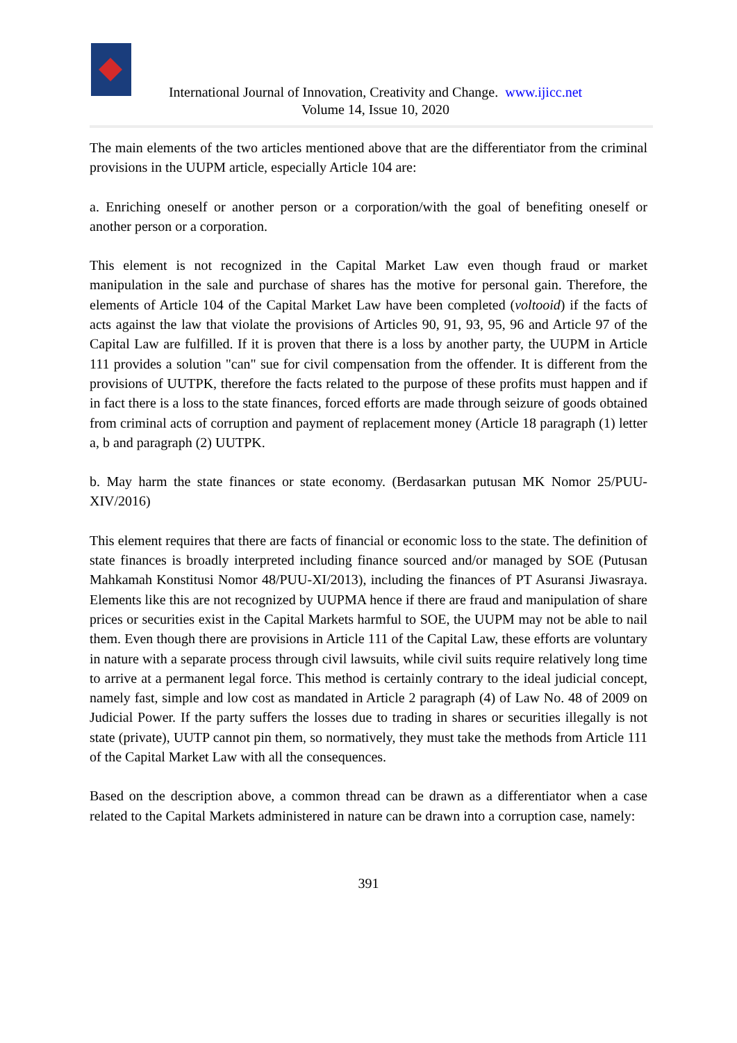International Journal of Innovation, Creativity and Change. www.ijicc.net
Volume 14, Issue 10, 2020
The main elements of the two articles mentioned above that are the differentiator from the criminal provisions in the UUPM article, especially Article 104 are:
a. Enriching oneself or another person or a corporation/with the goal of benefiting oneself or another person or a corporation.
This element is not recognized in the Capital Market Law even though fraud or market manipulation in the sale and purchase of shares has the motive for personal gain. Therefore, the elements of Article 104 of the Capital Market Law have been completed (voltooid) if the facts of acts against the law that violate the provisions of Articles 90, 91, 93, 95, 96 and Article 97 of the Capital Law are fulfilled. If it is proven that there is a loss by another party, the UUPM in Article 111 provides a solution "can" sue for civil compensation from the offender. It is different from the provisions of UUTPK, therefore the facts related to the purpose of these profits must happen and if in fact there is a loss to the state finances, forced efforts are made through seizure of goods obtained from criminal acts of corruption and payment of replacement money (Article 18 paragraph (1) letter a, b and paragraph (2) UUTPK.
b. May harm the state finances or state economy. (Berdasarkan putusan MK Nomor 25/PUU-XIV/2016)
This element requires that there are facts of financial or economic loss to the state. The definition of state finances is broadly interpreted including finance sourced and/or managed by SOE (Putusan Mahkamah Konstitusi Nomor 48/PUU-XI/2013), including the finances of PT Asuransi Jiwasraya. Elements like this are not recognized by UUPMA hence if there are fraud and manipulation of share prices or securities exist in the Capital Markets harmful to SOE, the UUPM may not be able to nail them. Even though there are provisions in Article 111 of the Capital Law, these efforts are voluntary in nature with a separate process through civil lawsuits, while civil suits require relatively long time to arrive at a permanent legal force. This method is certainly contrary to the ideal judicial concept, namely fast, simple and low cost as mandated in Article 2 paragraph (4) of Law No. 48 of 2009 on Judicial Power. If the party suffers the losses due to trading in shares or securities illegally is not state (private), UUTP cannot pin them, so normatively, they must take the methods from Article 111 of the Capital Market Law with all the consequences.
Based on the description above, a common thread can be drawn as a differentiator when a case related to the Capital Markets administered in nature can be drawn into a corruption case, namely:
391